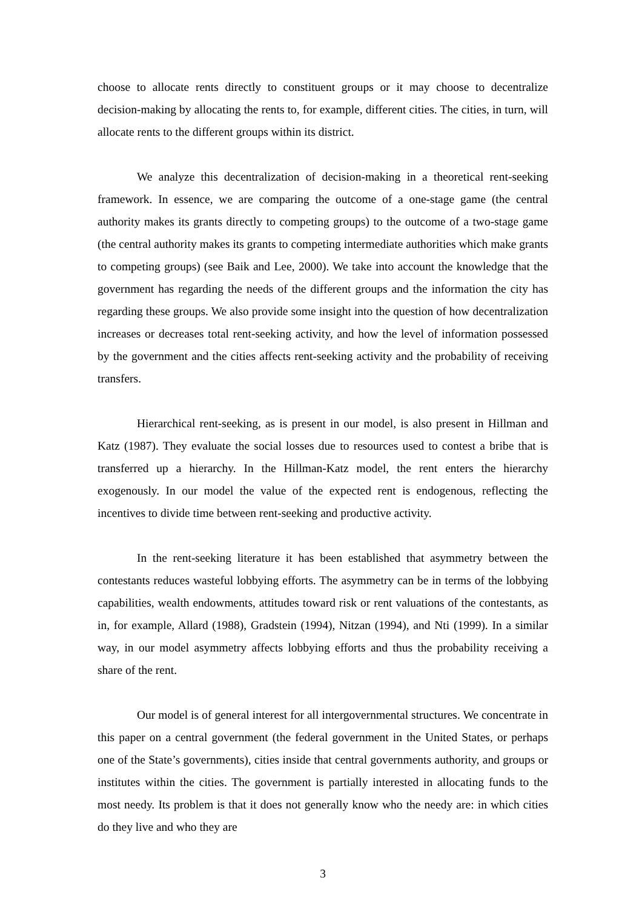choose to allocate rents directly to constituent groups or it may choose to decentralize decision-making by allocating the rents to, for example, different cities. The cities, in turn, will allocate rents to the different groups within its district.
We analyze this decentralization of decision-making in a theoretical rent-seeking framework. In essence, we are comparing the outcome of a one-stage game (the central authority makes its grants directly to competing groups) to the outcome of a two-stage game (the central authority makes its grants to competing intermediate authorities which make grants to competing groups) (see Baik and Lee, 2000). We take into account the knowledge that the government has regarding the needs of the different groups and the information the city has regarding these groups. We also provide some insight into the question of how decentralization increases or decreases total rent-seeking activity, and how the level of information possessed by the government and the cities affects rent-seeking activity and the probability of receiving transfers.
Hierarchical rent-seeking, as is present in our model, is also present in Hillman and Katz (1987). They evaluate the social losses due to resources used to contest a bribe that is transferred up a hierarchy. In the Hillman-Katz model, the rent enters the hierarchy exogenously. In our model the value of the expected rent is endogenous, reflecting the incentives to divide time between rent-seeking and productive activity.
In the rent-seeking literature it has been established that asymmetry between the contestants reduces wasteful lobbying efforts. The asymmetry can be in terms of the lobbying capabilities, wealth endowments, attitudes toward risk or rent valuations of the contestants, as in, for example, Allard (1988), Gradstein (1994), Nitzan (1994), and Nti (1999). In a similar way, in our model asymmetry affects lobbying efforts and thus the probability receiving a share of the rent.
Our model is of general interest for all intergovernmental structures. We concentrate in this paper on a central government (the federal government in the United States, or perhaps one of the State’s governments), cities inside that central governments authority, and groups or institutes within the cities. The government is partially interested in allocating funds to the most needy. Its problem is that it does not generally know who the needy are: in which cities do they live and who they are
3